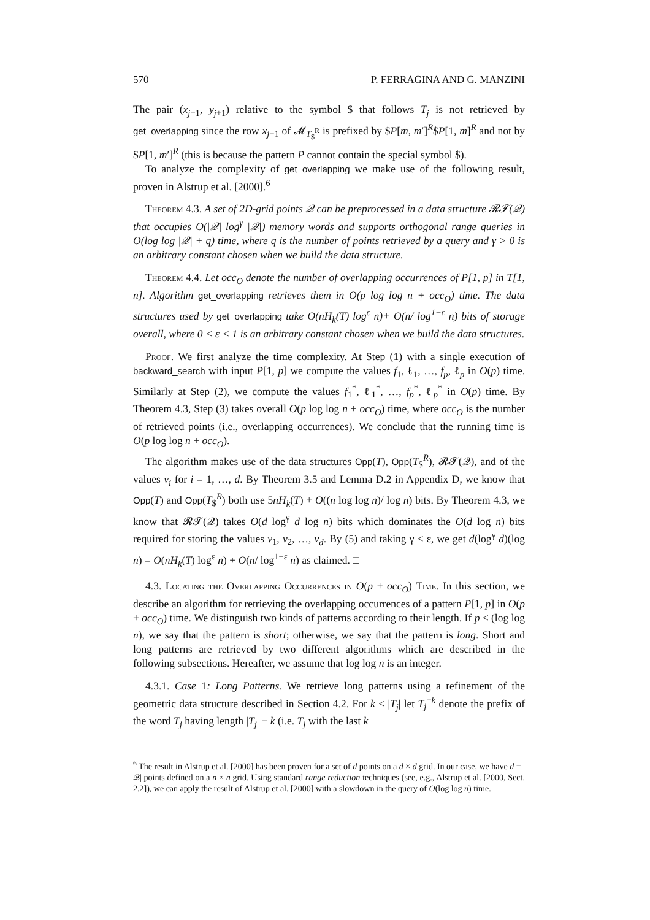570 P. FERRAGINA AND G. MANZINI
The pair (x<sub>j+1</sub>, y<sub>j+1</sub>) relative to the symbol $ that follows T<sub>j</sub> is not retrieved by get_overlapping since the row x<sub>j+1</sub> of 𝓜<sub>T<sub>$</sub><sup>R</sup></sub> is prefixed by $P[m, m′]<sup>R</sup>$P[1, m]<sup>R</sup> and not by $P[1, m′]<sup>R</sup> (this is because the pattern P cannot contain the special symbol $).
To analyze the complexity of get_overlapping we make use of the following result, proven in Alstrup et al. [2000].<sup>6</sup>
Theorem 4.3. A set of 2D-grid points 𝒬 can be preprocessed in a data structure 𝓡𝓣(𝒬) that occupies O(|𝒬| log<sup>γ</sup> |𝒬|) memory words and supports orthogonal range queries in O(log log |𝒬| + q) time, where q is the number of points retrieved by a query and γ > 0 is an arbitrary constant chosen when we build the data structure.
Theorem 4.4. Let occ<sub>O</sub> denote the number of overlapping occurrences of P[1, p] in T[1, n]. Algorithm get_overlapping retrieves them in O(p log log n + occ<sub>O</sub>) time. The data structures used by get_overlapping take O(nH<sub>k</sub>(T) log<sup>ε</sup> n)+ O(n/ log<sup>1−ε</sup> n) bits of storage overall, where 0 < ε < 1 is an arbitrary constant chosen when we build the data structures.
Proof. We first analyze the time complexity. At Step (1) with a single execution of backward_search with input P[1, p] we compute the values f<sub>1</sub>, ℓ<sub>1</sub>, …, f<sub>p</sub>, ℓ<sub>p</sub> in O(p) time. Similarly at Step (2), we compute the values f<sub>1</sub><sup>*</sup>, ℓ<sub>1</sub><sup>*</sup>, …, f<sub>p</sub><sup>*</sup>, ℓ<sub>p</sub><sup>*</sup> in O(p) time. By Theorem 4.3, Step (3) takes overall O(p log log n + occ<sub>O</sub>) time, where occ<sub>O</sub> is the number of retrieved points (i.e., overlapping occurrences). We conclude that the running time is O(p log log n + occ<sub>O</sub>).
The algorithm makes use of the data structures Opp(T), Opp(T<sub>$</sub><sup>R</sup>), 𝓡𝓣(𝒬), and of the values v<sub>i</sub> for i = 1, …, d. By Theorem 3.5 and Lemma D.2 in Appendix D, we know that Opp(T) and Opp(T<sub>$</sub><sup>R</sup>) both use 5nH<sub>k</sub>(T) + O((n log log n)/ log n) bits. By Theorem 4.3, we know that 𝓡𝓣(𝒬) takes O(d log<sup>γ</sup> d log n) bits which dominates the O(d log n) bits required for storing the values v<sub>1</sub>, v<sub>2</sub>, …, v<sub>d</sub>. By (5) and taking γ < ε, we get d(log<sup>γ</sup> d)(log n) = O(nH<sub>k</sub>(T) log<sup>ε</sup> n) + O(n/ log<sup>1−ε</sup> n) as claimed. □
4.3. Locating the Overlapping Occurrences in O(p + occ<sub>O</sub>) Time. In this section, we describe an algorithm for retrieving the overlapping occurrences of a pattern P[1, p] in O(p + occ<sub>O</sub>) time. We distinguish two kinds of patterns according to their length. If p ≤ (log log n), we say that the pattern is short; otherwise, we say that the pattern is long. Short and long patterns are retrieved by two different algorithms which are described in the following subsections. Hereafter, we assume that log log n is an integer.
4.3.1. Case 1: Long Patterns. We retrieve long patterns using a refinement of the geometric data structure described in Section 4.2. For k < |T<sub>j</sub>| let T<sub>j</sub><sup>−k</sup> denote the prefix of the word T<sub>j</sub> having length |T<sub>j</sub>| − k (i.e. T<sub>j</sub> with the last k
<sup>6</sup> The result in Alstrup et al. [2000] has been proven for a set of d points on a d × d grid. In our case, we have d = |𝒬| points defined on a n × n grid. Using standard range reduction techniques (see, e.g., Alstrup et al. [2000, Sect. 2.2]), we can apply the result of Alstrup et al. [2000] with a slowdown in the query of O(log log n) time.